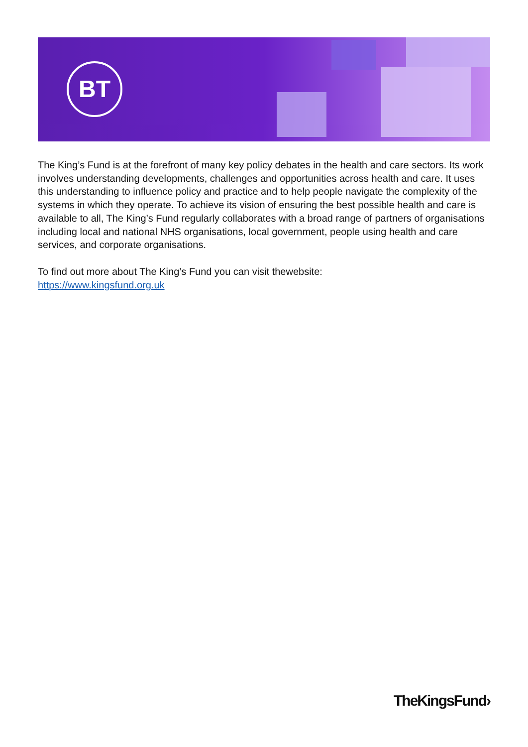BT
The King’s Fund is at the forefront of many key policy debates in the health and care sectors. Its work involves understanding developments, challenges and opportunities across health and care. It uses this understanding to influence policy and practice and to help people navigate the complexity of the systems in which they operate. To achieve its vision of ensuring the best possible health and care is available to all, The King’s Fund regularly collaborates with a broad range of partners of organisations including local and national NHS organisations, local government, people using health and care services, and corporate organisations.
To find out more about The King’s Fund you can visit thewebsite:
https://www.kingsfund.org.uk
TheKingsFund›